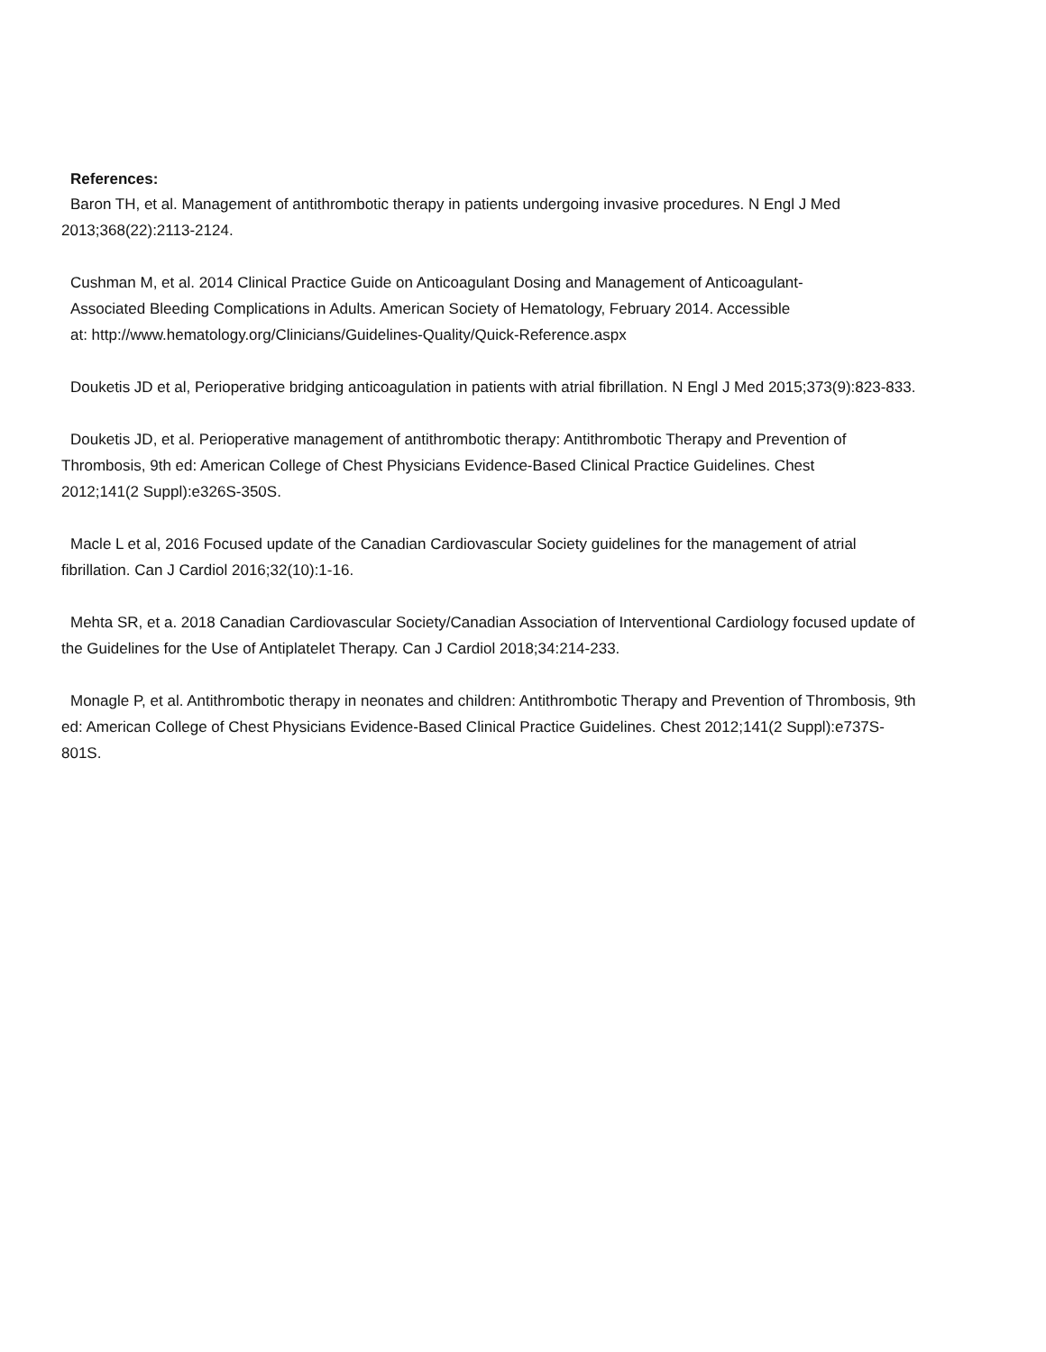References:
Baron TH, et al. Management of antithrombotic therapy in patients undergoing invasive procedures. N Engl J Med 2013;368(22):2113-2124.
Cushman M, et al. 2014 Clinical Practice Guide on Anticoagulant Dosing and Management of Anticoagulant-Associated Bleeding Complications in Adults. American Society of Hematology, February 2014. Accessible at: http://www.hematology.org/Clinicians/Guidelines-Quality/Quick-Reference.aspx
Douketis JD et al, Perioperative bridging anticoagulation in patients with atrial fibrillation. N Engl J Med 2015;373(9):823-833.
Douketis JD, et al. Perioperative management of antithrombotic therapy: Antithrombotic Therapy and Prevention of Thrombosis, 9th ed: American College of Chest Physicians Evidence-Based Clinical Practice Guidelines. Chest 2012;141(2 Suppl):e326S-350S.
Macle L et al, 2016 Focused update of the Canadian Cardiovascular Society guidelines for the management of atrial fibrillation. Can J Cardiol 2016;32(10):1-16.
Mehta SR, et a. 2018 Canadian Cardiovascular Society/Canadian Association of Interventional Cardiology focused update of the Guidelines for the Use of Antiplatelet Therapy. Can J Cardiol 2018;34:214-233.
Monagle P, et al. Antithrombotic therapy in neonates and children: Antithrombotic Therapy and Prevention of Thrombosis, 9th ed: American College of Chest Physicians Evidence-Based Clinical Practice Guidelines. Chest 2012;141(2 Suppl):e737S-801S.